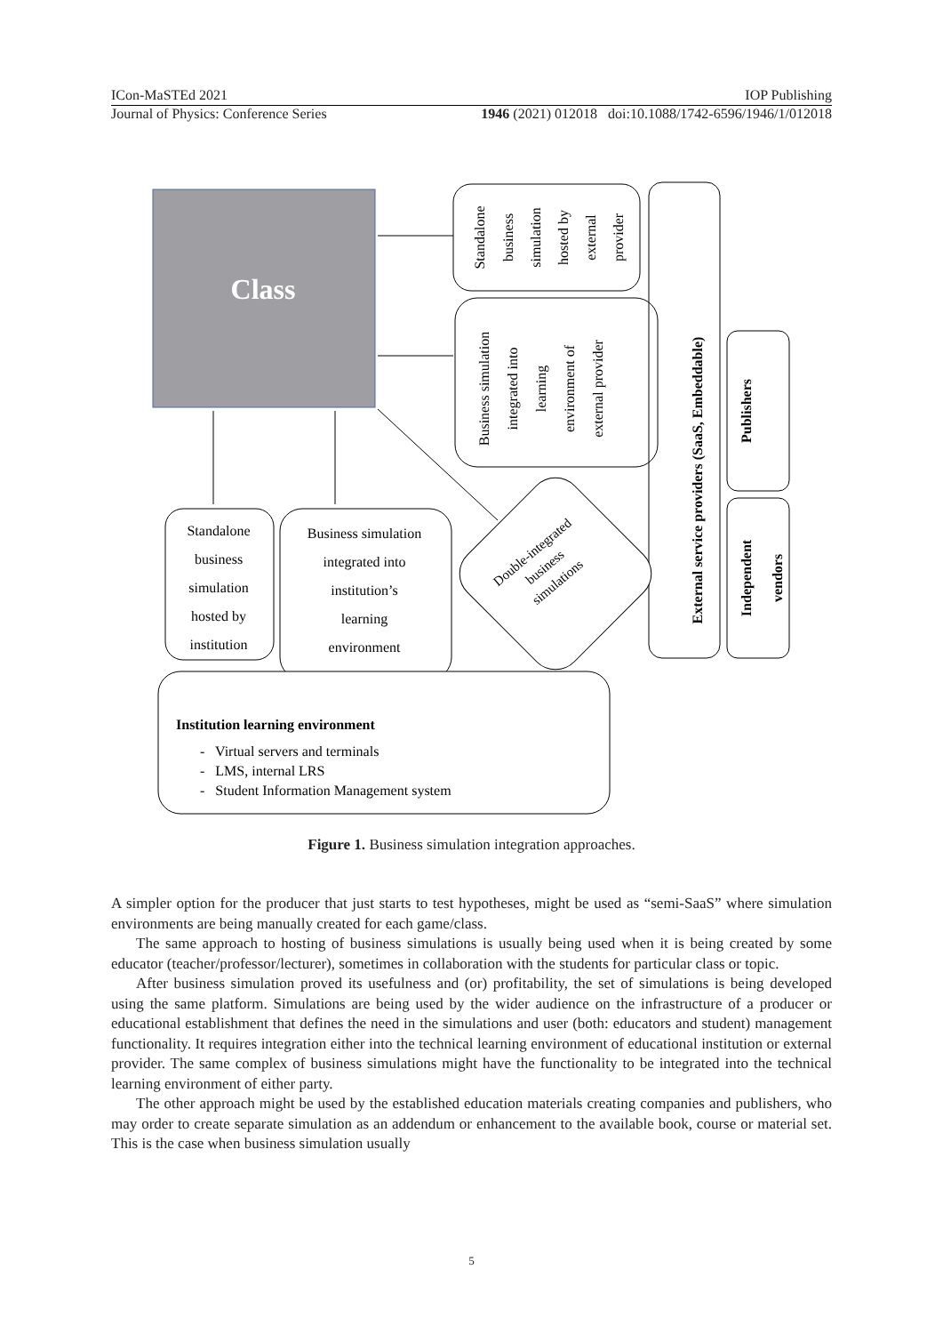ICon-MaSTEd 2021 IOP Publishing
Journal of Physics: Conference Series 1946 (2021) 012018 doi:10.1088/1742-6596/1946/1/012018
Class
Standalone
business
simulation
hosted by
external
provider
Business simulation
integrated into
learning
environment of
external provider
External service providers (SaaS, Embeddable)
Publishers
Independent
vendors
Standalone
business
simulation
hosted by
institution
Business simulation
integrated into
institution’s
learning
environment
Double-integrated
business
simulations
Institution learning environment
- Virtual servers and terminals
- LMS, internal LRS
- Student Information Management system
Figure 1. Business simulation integration approaches.
A simpler option for the producer that just starts to test hypotheses, might be used as “semi-SaaS” where simulation environments are being manually created for each game/class.
The same approach to hosting of business simulations is usually being used when it is being created by some educator (teacher/professor/lecturer), sometimes in collaboration with the students for particular class or topic.
After business simulation proved its usefulness and (or) profitability, the set of simulations is being developed using the same platform. Simulations are being used by the wider audience on the infrastructure of a producer or educational establishment that defines the need in the simulations and user (both: educators and student) management functionality. It requires integration either into the technical learning environment of educational institution or external provider. The same complex of business simulations might have the functionality to be integrated into the technical learning environment of either party.
The other approach might be used by the established education materials creating companies and publishers, who may order to create separate simulation as an addendum or enhancement to the available book, course or material set. This is the case when business simulation usually
5